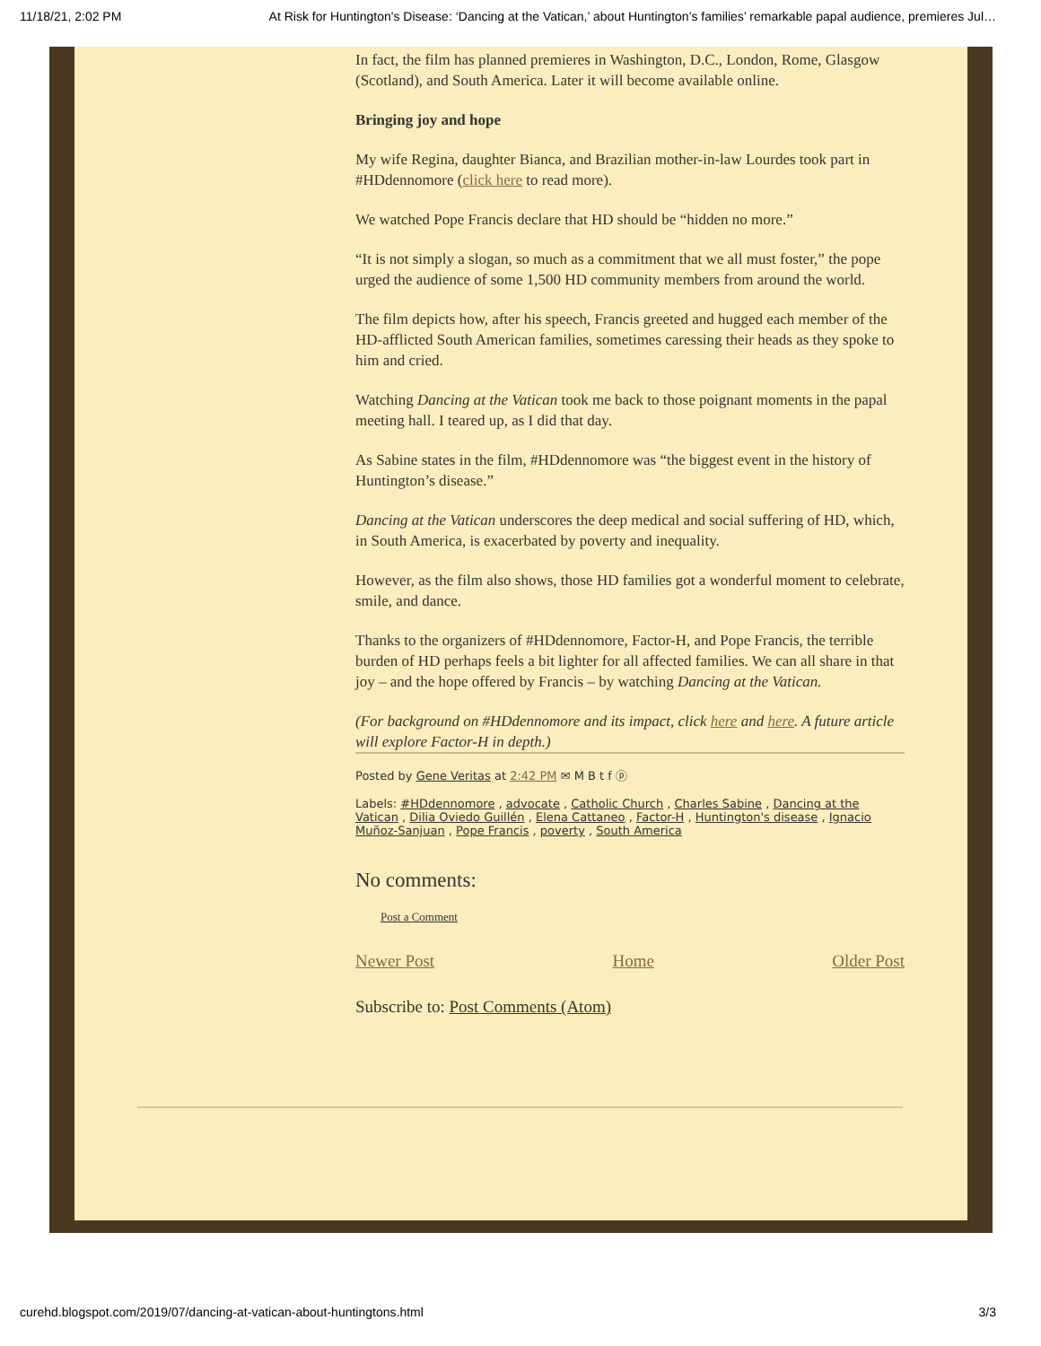11/18/21, 2:02 PM At Risk for Huntington's Disease: ‘Dancing at the Vatican,’ about Huntington’s families’ remarkable papal audience, premieres Jul…
In fact, the film has planned premieres in Washington, D.C., London, Rome, Glasgow (Scotland), and South America. Later it will become available online.
Bringing joy and hope
My wife Regina, daughter Bianca, and Brazilian mother-in-law Lourdes took part in #HDdennomore (click here to read more).
We watched Pope Francis declare that HD should be “hidden no more.”
“It is not simply a slogan, so much as a commitment that we all must foster,” the pope urged the audience of some 1,500 HD community members from around the world.
The film depicts how, after his speech, Francis greeted and hugged each member of the HD-afflicted South American families, sometimes caressing their heads as they spoke to him and cried.
Watching Dancing at the Vatican took me back to those poignant moments in the papal meeting hall. I teared up, as I did that day.
As Sabine states in the film, #HDdennomore was “the biggest event in the history of Huntington’s disease.”
Dancing at the Vatican underscores the deep medical and social suffering of HD, which, in South America, is exacerbated by poverty and inequality.
However, as the film also shows, those HD families got a wonderful moment to celebrate, smile, and dance.
Thanks to the organizers of #HDdennomore, Factor-H, and Pope Francis, the terrible burden of HD perhaps feels a bit lighter for all affected families. We can all share in that joy – and the hope offered by Francis – by watching Dancing at the Vatican.
(For background on #HDdennomore and its impact, click here and here. A future article will explore Factor-H in depth.)
Posted by Gene Veritas at 2:42 PM ✉ M B t f ⓟ
Labels: #HDdennomore , advocate , Catholic Church , Charles Sabine , Dancing at the Vatican , Dilia Oviedo Guillén , Elena Cattaneo , Factor-H , Huntington's disease , Ignacio Muñoz-Sanjuan , Pope Francis , poverty , South America
No comments:
Post a Comment
Newer Post Home Older Post
Subscribe to: Post Comments (Atom)
curehd.blogspot.com/2019/07/dancing-at-vatican-about-huntingtons.html 3/3